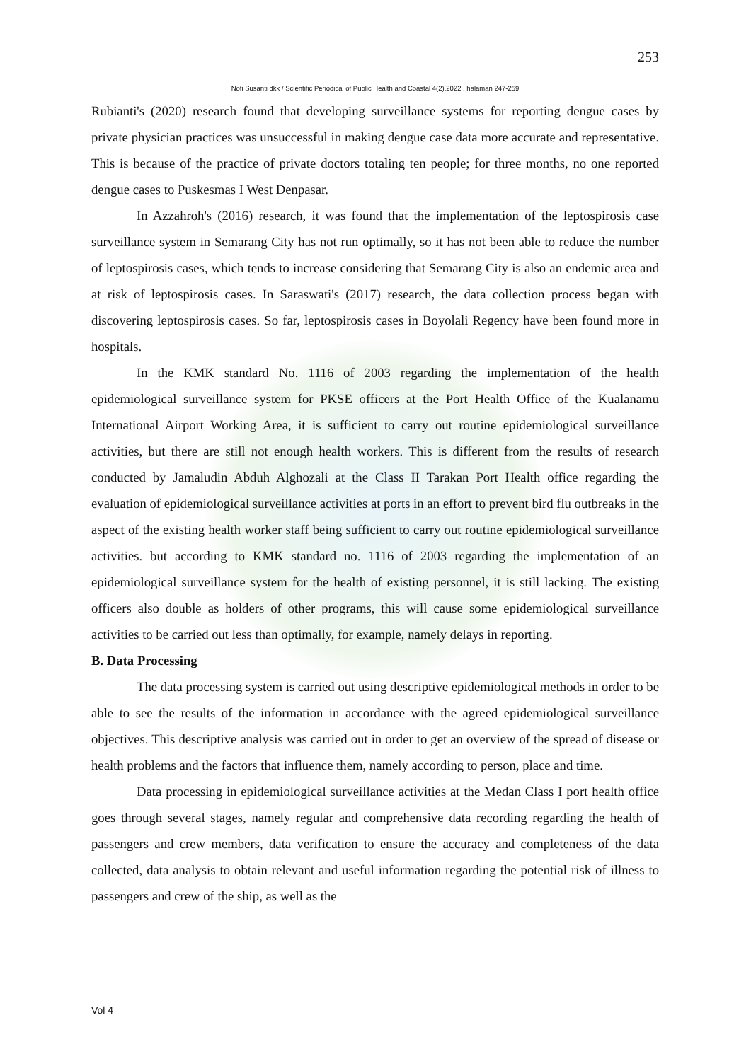253
Nofi Susanti dkk / Scientific Periodical of Public Health and Coastal 4(2),2022 , halaman 247-259
Rubianti's (2020) research found that developing surveillance systems for reporting dengue cases by private physician practices was unsuccessful in making dengue case data more accurate and representative. This is because of the practice of private doctors totaling ten people; for three months, no one reported dengue cases to Puskesmas I West Denpasar.
In Azzahroh's (2016) research, it was found that the implementation of the leptospirosis case surveillance system in Semarang City has not run optimally, so it has not been able to reduce the number of leptospirosis cases, which tends to increase considering that Semarang City is also an endemic area and at risk of leptospirosis cases. In Saraswati's (2017) research, the data collection process began with discovering leptospirosis cases. So far, leptospirosis cases in Boyolali Regency have been found more in hospitals.
In the KMK standard No. 1116 of 2003 regarding the implementation of the health epidemiological surveillance system for PKSE officers at the Port Health Office of the Kualanamu International Airport Working Area, it is sufficient to carry out routine epidemiological surveillance activities, but there are still not enough health workers. This is different from the results of research conducted by Jamaludin Abduh Alghozali at the Class II Tarakan Port Health office regarding the evaluation of epidemiological surveillance activities at ports in an effort to prevent bird flu outbreaks in the aspect of the existing health worker staff being sufficient to carry out routine epidemiological surveillance activities. but according to KMK standard no. 1116 of 2003 regarding the implementation of an epidemiological surveillance system for the health of existing personnel, it is still lacking. The existing officers also double as holders of other programs, this will cause some epidemiological surveillance activities to be carried out less than optimally, for example, namely delays in reporting.
B. Data Processing
The data processing system is carried out using descriptive epidemiological methods in order to be able to see the results of the information in accordance with the agreed epidemiological surveillance objectives. This descriptive analysis was carried out in order to get an overview of the spread of disease or health problems and the factors that influence them, namely according to person, place and time.
Data processing in epidemiological surveillance activities at the Medan Class I port health office goes through several stages, namely regular and comprehensive data recording regarding the health of passengers and crew members, data verification to ensure the accuracy and completeness of the data collected, data analysis to obtain relevant and useful information regarding the potential risk of illness to passengers and crew of the ship, as well as the
Vol 4